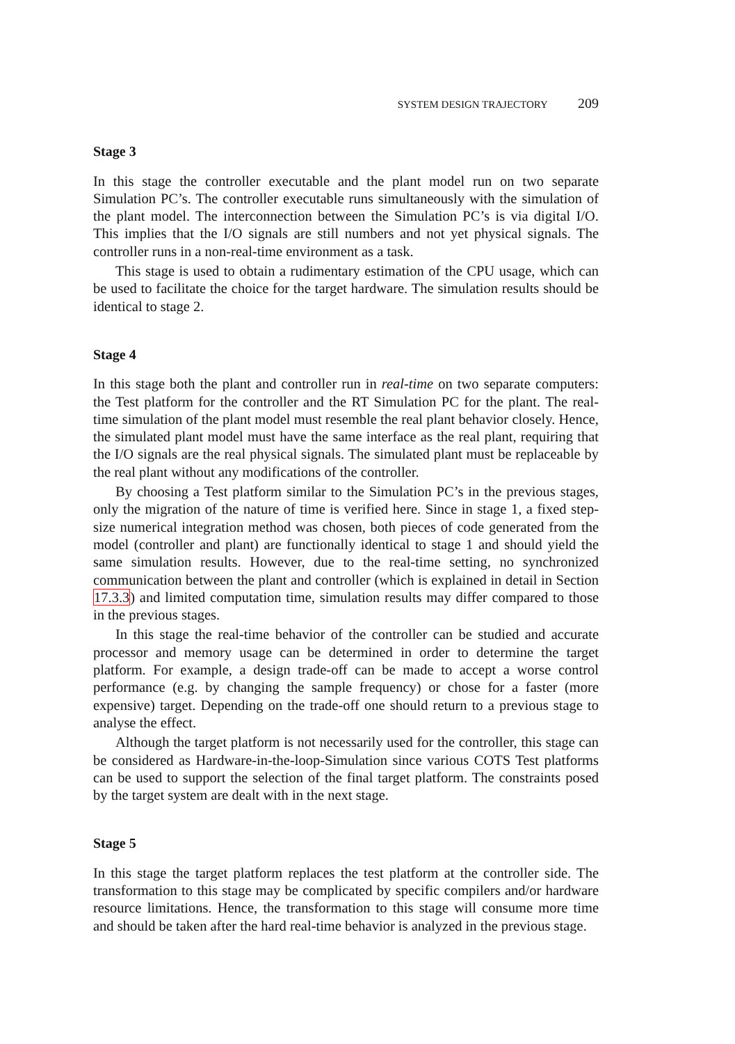SYSTEM DESIGN TRAJECTORY 209
Stage 3
In this stage the controller executable and the plant model run on two separate Simulation PC’s. The controller executable runs simultaneously with the simulation of the plant model. The interconnection between the Simulation PC’s is via digital I/O. This implies that the I/O signals are still numbers and not yet physical signals. The controller runs in a non-real-time environment as a task.
This stage is used to obtain a rudimentary estimation of the CPU usage, which can be used to facilitate the choice for the target hardware. The simulation results should be identical to stage 2.
Stage 4
In this stage both the plant and controller run in real-time on two separate computers: the Test platform for the controller and the RT Simulation PC for the plant. The real-time simulation of the plant model must resemble the real plant behavior closely. Hence, the simulated plant model must have the same interface as the real plant, requiring that the I/O signals are the real physical signals. The simulated plant must be replaceable by the real plant without any modifications of the controller.
By choosing a Test platform similar to the Simulation PC’s in the previous stages, only the migration of the nature of time is verified here. Since in stage 1, a fixed step-size numerical integration method was chosen, both pieces of code generated from the model (controller and plant) are functionally identical to stage 1 and should yield the same simulation results. However, due to the real-time setting, no synchronized communication between the plant and controller (which is explained in detail in Section 17.3.3) and limited computation time, simulation results may differ compared to those in the previous stages.
In this stage the real-time behavior of the controller can be studied and accurate processor and memory usage can be determined in order to determine the target platform. For example, a design trade-off can be made to accept a worse control performance (e.g. by changing the sample frequency) or chose for a faster (more expensive) target. Depending on the trade-off one should return to a previous stage to analyse the effect.
Although the target platform is not necessarily used for the controller, this stage can be considered as Hardware-in-the-loop-Simulation since various COTS Test platforms can be used to support the selection of the final target platform. The constraints posed by the target system are dealt with in the next stage.
Stage 5
In this stage the target platform replaces the test platform at the controller side. The transformation to this stage may be complicated by specific compilers and/or hardware resource limitations. Hence, the transformation to this stage will consume more time and should be taken after the hard real-time behavior is analyzed in the previous stage.